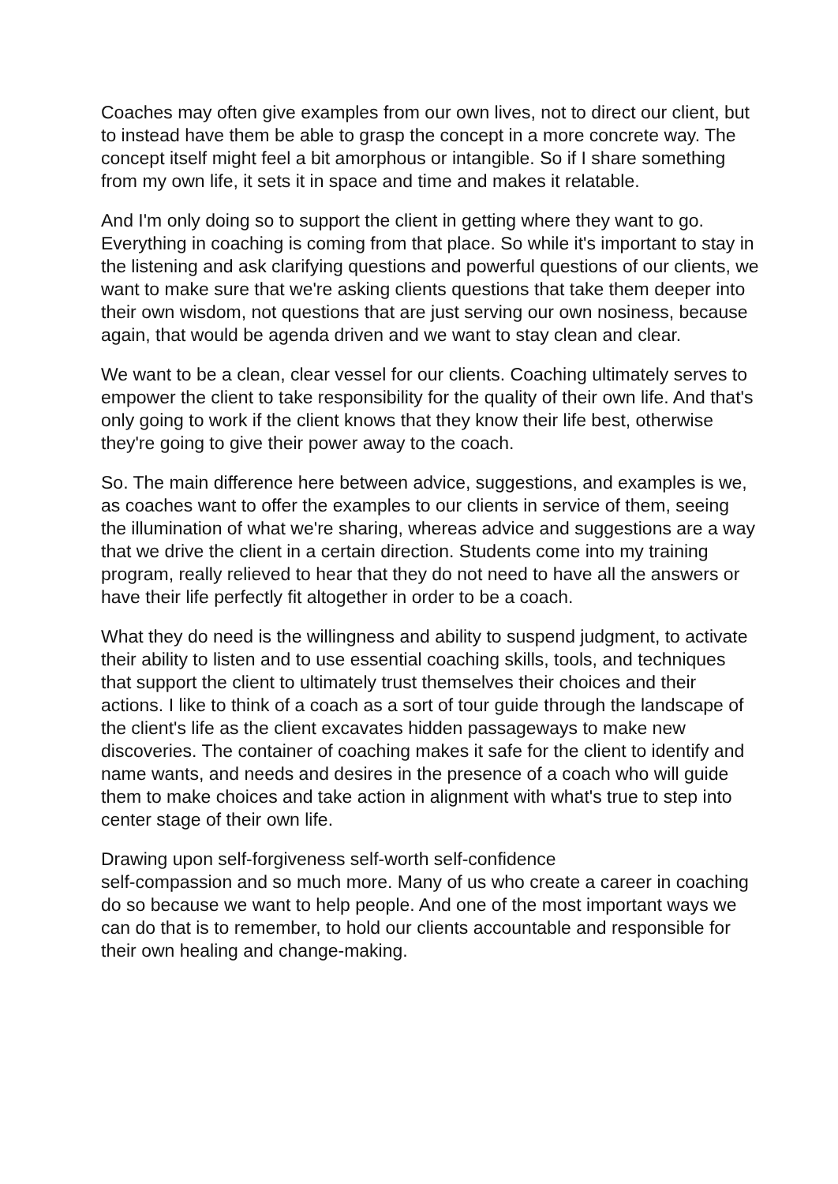Coaches may often give examples from our own lives, not to direct our client, but to instead have them be able to grasp the concept in a more concrete way. The concept itself might feel a bit amorphous or intangible. So if I share something from my own life, it sets it in space and time and makes it relatable.
And I'm only doing so to support the client in getting where they want to go. Everything in coaching is coming from that place. So while it's important to stay in the listening and ask clarifying questions and powerful questions of our clients, we want to make sure that we're asking clients questions that take them deeper into their own wisdom, not questions that are just serving our own nosiness, because again, that would be agenda driven and we want to stay clean and clear.
We want to be a clean, clear vessel for our clients. Coaching ultimately serves to empower the client to take responsibility for the quality of their own life. And that's only going to work if the client knows that they know their life best, otherwise they're going to give their power away to the coach.
So. The main difference here between advice, suggestions, and examples is we, as coaches want to offer the examples to our clients in service of them, seeing the illumination of what we're sharing, whereas advice and suggestions are a way that we drive the client in a certain direction. Students come into my training program, really relieved to hear that they do not need to have all the answers or have their life perfectly fit altogether in order to be a coach.
What they do need is the willingness and ability to suspend judgment, to activate their ability to listen and to use essential coaching skills, tools, and techniques that support the client to ultimately trust themselves their choices and their actions. I like to think of a coach as a sort of tour guide through the landscape of the client's life as the client excavates hidden passageways to make new discoveries. The container of coaching makes it safe for the client to identify and name wants, and needs and desires in the presence of a coach who will guide them to make choices and take action in alignment with what's true to step into center stage of their own life.
Drawing upon self-forgiveness self-worth self-confidence
self-compassion and so much more. Many of us who create a career in coaching do so because we want to help people. And one of the most important ways we can do that is to remember, to hold our clients accountable and responsible for their own healing and change-making.